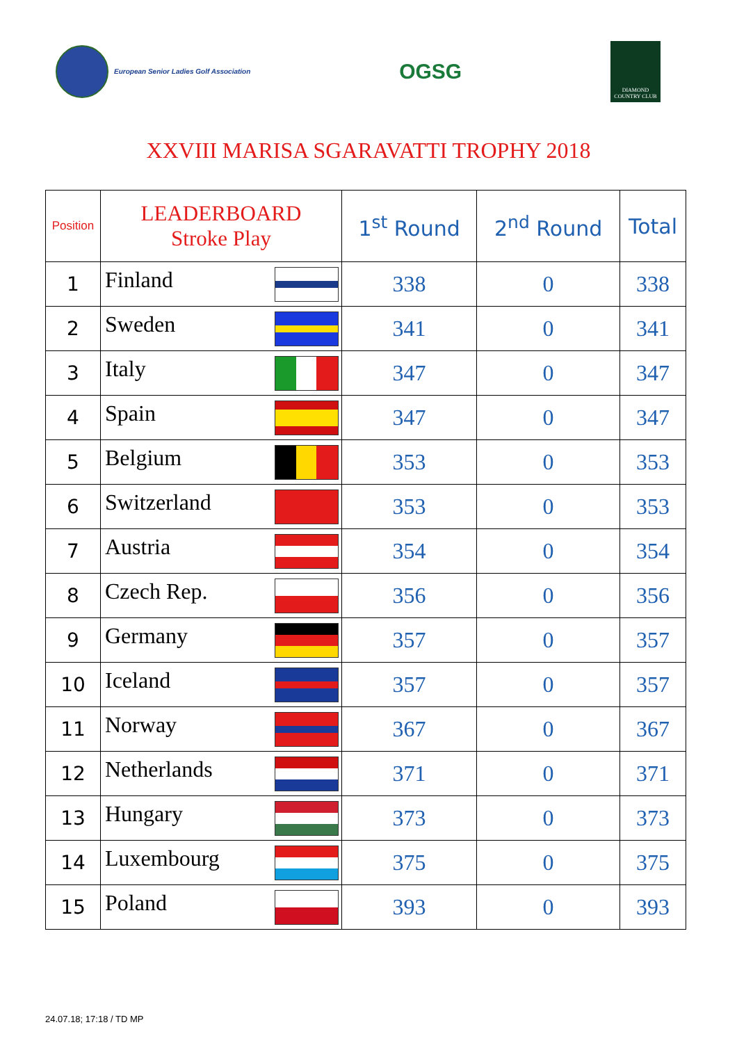European Senior Ladies Golf Association
OGSG
DIAMOND COUNTRY CLUB
XXVIII MARISA SGARAVATTI TROPHY 2018
| Position | LEADERBOARD Stroke Play | 1<sup>st</sup> Round | 2<sup>nd</sup> Round | Total |
| --- | --- | --- | --- | --- |
| 1 | Finland | 338 | 0 | 338 |
| 2 | Sweden | 341 | 0 | 341 |
| 3 | Italy | 347 | 0 | 347 |
| 4 | Spain | 347 | 0 | 347 |
| 5 | Belgium | 353 | 0 | 353 |
| 6 | Switzerland | 353 | 0 | 353 |
| 7 | Austria | 354 | 0 | 354 |
| 8 | Czech Rep. | 356 | 0 | 356 |
| 9 | Germany | 357 | 0 | 357 |
| 10 | Iceland | 357 | 0 | 357 |
| 11 | Norway | 367 | 0 | 367 |
| 12 | Netherlands | 371 | 0 | 371 |
| 13 | Hungary | 373 | 0 | 373 |
| 14 | Luxembourg | 375 | 0 | 375 |
| 15 | Poland | 393 | 0 | 393 |
24.07.18; 17:18 / TD MP